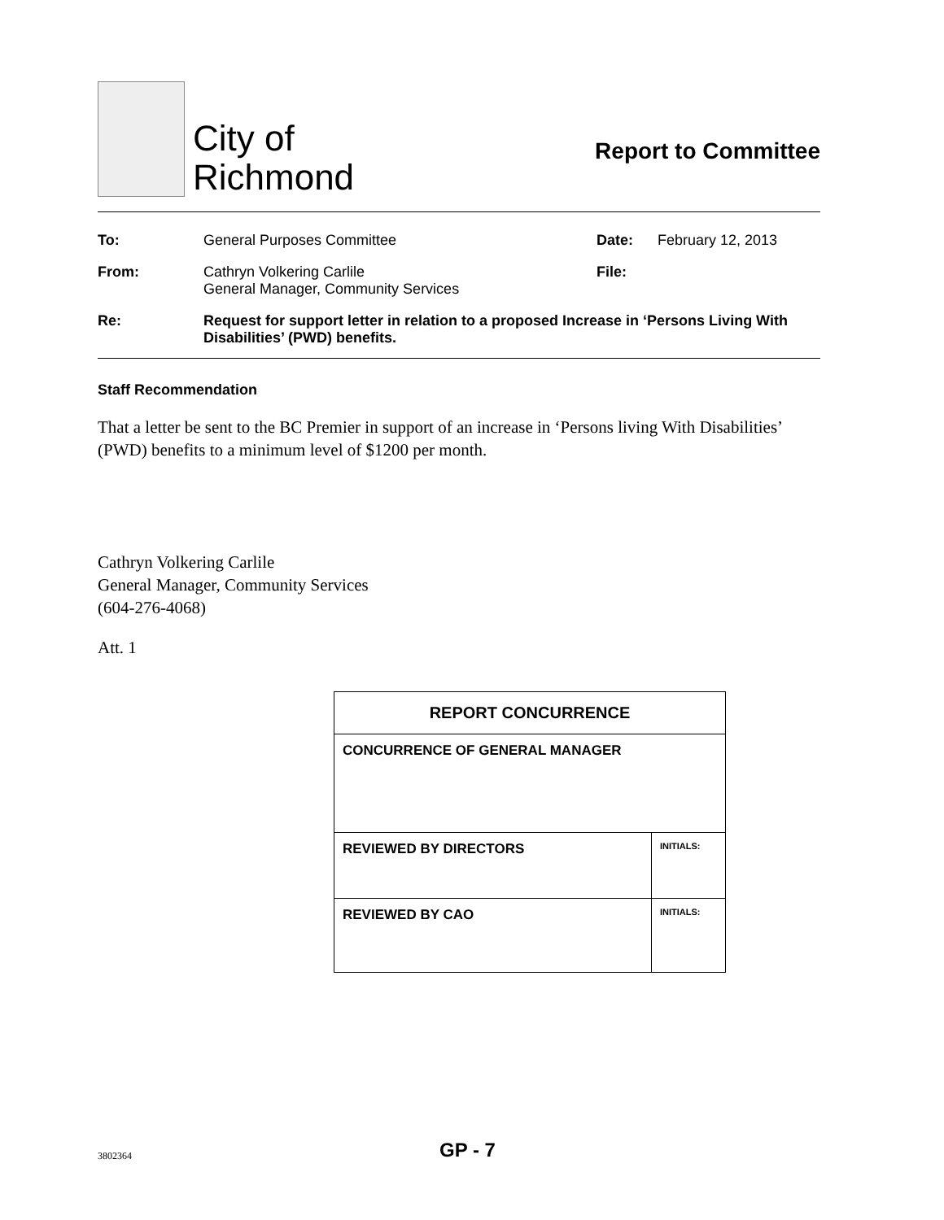City of
Richmond
Report to Committee
| To: | General Purposes Committee | Date: | February 12, 2013 |
| From: | Cathryn Volkering Carlile General Manager, Community Services | File: | |
| Re: | Request for support letter in relation to a proposed Increase in ‘Persons Living With Disabilities’ (PWD) benefits. | | |
Staff Recommendation
That a letter be sent to the BC Premier in support of an increase in ‘Persons living With Disabilities’ (PWD) benefits to a minimum level of $1200 per month.
Cathryn Volkering Carlile
General Manager, Community Services
(604-276-4068)
Att. 1
| REPORT CONCURRENCE | |
| --- | --- |
| CONCURRENCE OF GENERAL MANAGER | |
| REVIEWED BY DIRECTORS | INITIALS: |
| REVIEWED BY CAO | INITIALS: |
3802364
GP - 7